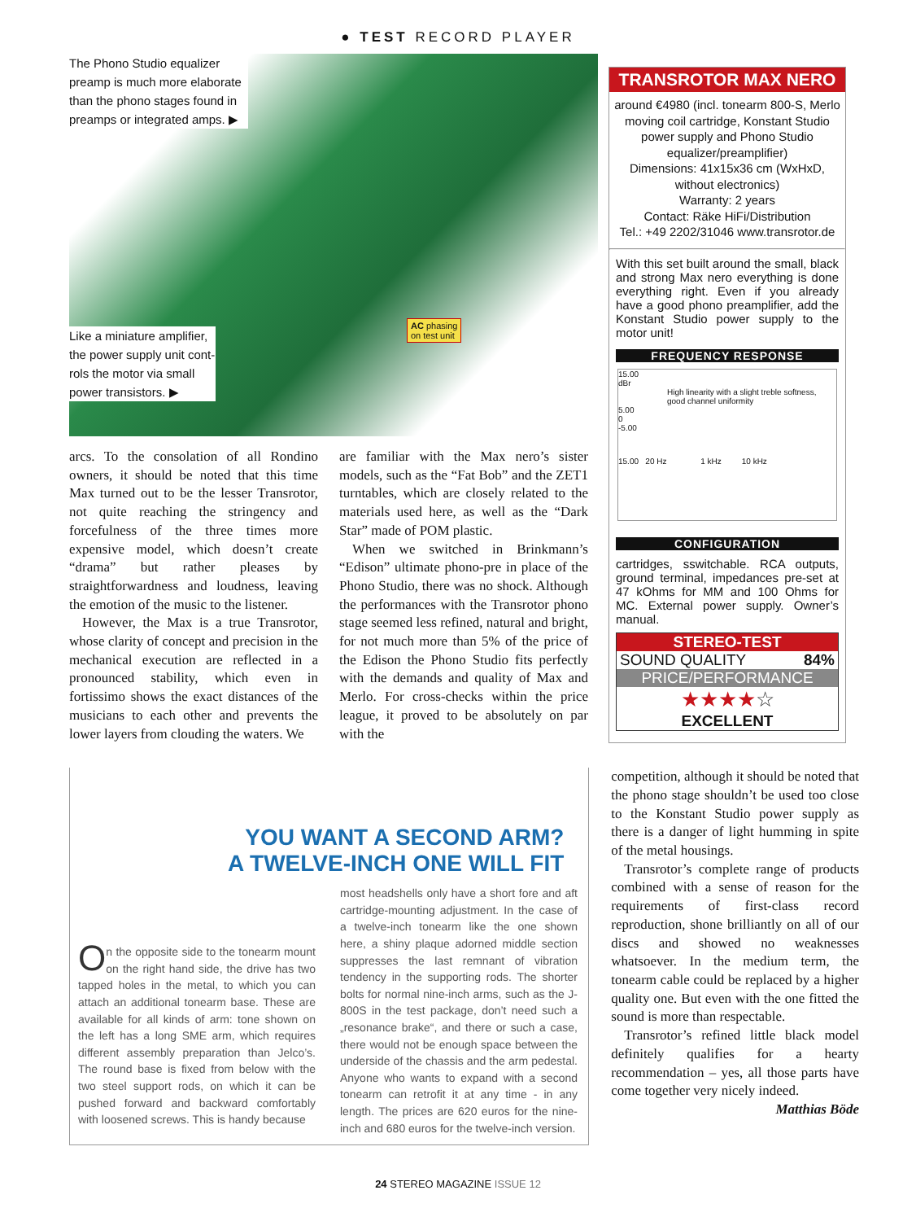● TEST RECORD PLAYER
The Phono Studio equalizer preamp is much more elaborate than the phono stages found in preamps or integrated amps. ▶
Like a miniature amplifier, the power supply unit cont-rols the motor via small power transistors. ▶
AC phasing
on test unit
arcs. To the consolation of all Rondino owners, it should be noted that this time Max turned out to be the lesser Transrotor, not quite reaching the stringency and forcefulness of the three times more expensive model, which doesn’t create “drama” but rather pleases by straightforwardness and loudness, leaving the emotion of the music to the listener.
However, the Max is a true Transrotor, whose clarity of concept and precision in the mechanical execution are reflected in a pronounced stability, which even in fortissimo shows the exact distances of the musicians to each other and prevents the lower layers from clouding the waters. We
are familiar with the Max nero’s sister models, such as the “Fat Bob” and the ZET1 turntables, which are closely related to the materials used here, as well as the “Dark Star” made of POM plastic.
When we switched in Brinkmann’s “Edison” ultimate phono-pre in place of the Phono Studio, there was no shock. Although the performances with the Transrotor phono stage seemed less refined, natural and bright, for not much more than 5% of the price of the Edison the Phono Studio fits perfectly with the demands and quality of Max and Merlo. For cross-checks within the price league, it proved to be absolutely on par with the
TRANSROTOR MAX NERO
around €4980 (incl. tonearm 800-S, Merlo moving coil cartridge, Konstant Studio power supply and Phono Studio equalizer/preamplifier)
Dimensions: 41x15x36 cm (WxHxD, without electronics)
Warranty: 2 years
Contact: Räke HiFi/Distribution
Tel.: +49 2202/31046 www.transrotor.de
With this set built around the small, black and strong Max nero everything is done everything right. Even if you already have a good phono preamplifier, add the Konstant Studio power supply to the motor unit!
FREQUENCY RESPONSE
15.00
dBr
High linearity with a slight treble softness, good channel uniformity
5.00
0
-5.00
15.00 20 Hz 1 kHz 10 kHz
CONFIGURATION
cartridges, sswitchable. RCA outputs, ground terminal, impedances pre-set at 47 kOhms for MM and 100 Ohms for MC. External power supply. Owner’s manual.
STEREO-TEST
SOUND QUALITY 84%
PRICE/PERFORMANCE
★★★★☆
EXCELLENT
YOU WANT A SECOND ARM?
A TWELVE-INCH ONE WILL FIT
On the opposite side to the tonearm mount on the right hand side, the drive has two tapped holes in the metal, to which you can attach an additional tonearm base. These are available for all kinds of arm: tone shown on the left has a long SME arm, which requires different assembly preparation than Jelco’s. The round base is fixed from below with the two steel support rods, on which it can be pushed forward and backward comfortably with loosened screws. This is handy because
most headshells only have a short fore and aft cartridge-mounting adjustment. In the case of a twelve-inch tonearm like the one shown here, a shiny plaque adorned middle section suppresses the last remnant of vibration tendency in the supporting rods. The shorter bolts for normal nine-inch arms, such as the J-800S in the test package, don’t need such a „resonance brake“, and there or such a case, there would not be enough space between the underside of the chassis and the arm pedestal. Anyone who wants to expand with a second tonearm can retrofit it at any time - in any length. The prices are 620 euros for the nine-inch and 680 euros for the twelve-inch version.
competition, although it should be noted that the phono stage shouldn’t be used too close to the Konstant Studio power supply as there is a danger of light humming in spite of the metal housings.
Transrotor’s complete range of products combined with a sense of reason for the requirements of first-class record reproduction, shone brilliantly on all of our discs and showed no weaknesses whatsoever. In the medium term, the tonearm cable could be replaced by a higher quality one. But even with the one fitted the sound is more than respectable.
Transrotor’s refined little black model definitely qualifies for a hearty recommendation – yes, all those parts have come together very nicely indeed.
Matthias Böde
24 STEREO MAGAZINE ISSUE 12